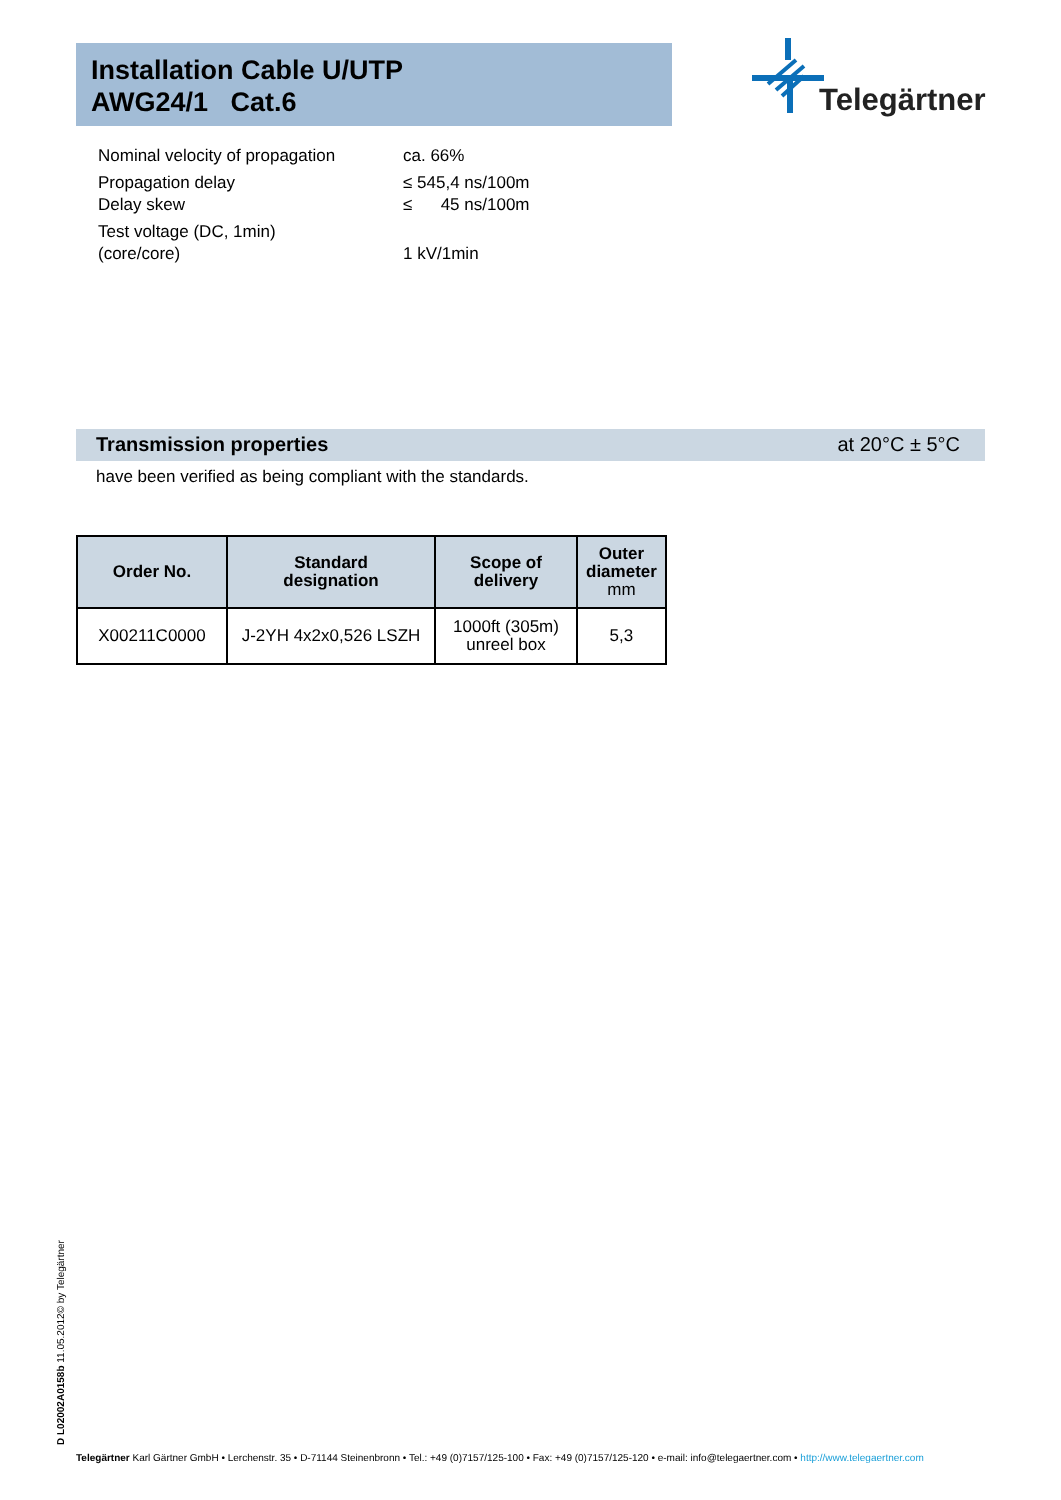Installation Cable U/UTP
AWG24/1 Cat.6
Telegärtner
| Nominal velocity of propagation | ca. 66% |
| Propagation delay Delay skew | ≤ 545,4 ns/100m ≤ 45 ns/100m |
| Test voltage (DC, 1min) (core/core) | 1 kV/1min |
Transmission properties at 20°C ± 5°C
have been verified as being compliant with the standards.
| Order No. | Standard designation | Scope of delivery | Outer diameter mm |
| --- | --- | --- | --- |
| X00211C0000 | J-2YH 4x2x0,526 LSZH | 1000ft (305m) unreel box | 5,3 |
D L02002A0158b 11.05.2012© by Telegärtner
Telegärtner Karl Gärtner GmbH • Lerchenstr. 35 • D-71144 Steinenbronn • Tel.: +49 (0)7157/125-100 • Fax: +49 (0)7157/125-120 • e-mail: info@telegaertner.com • http://www.telegaertner.com